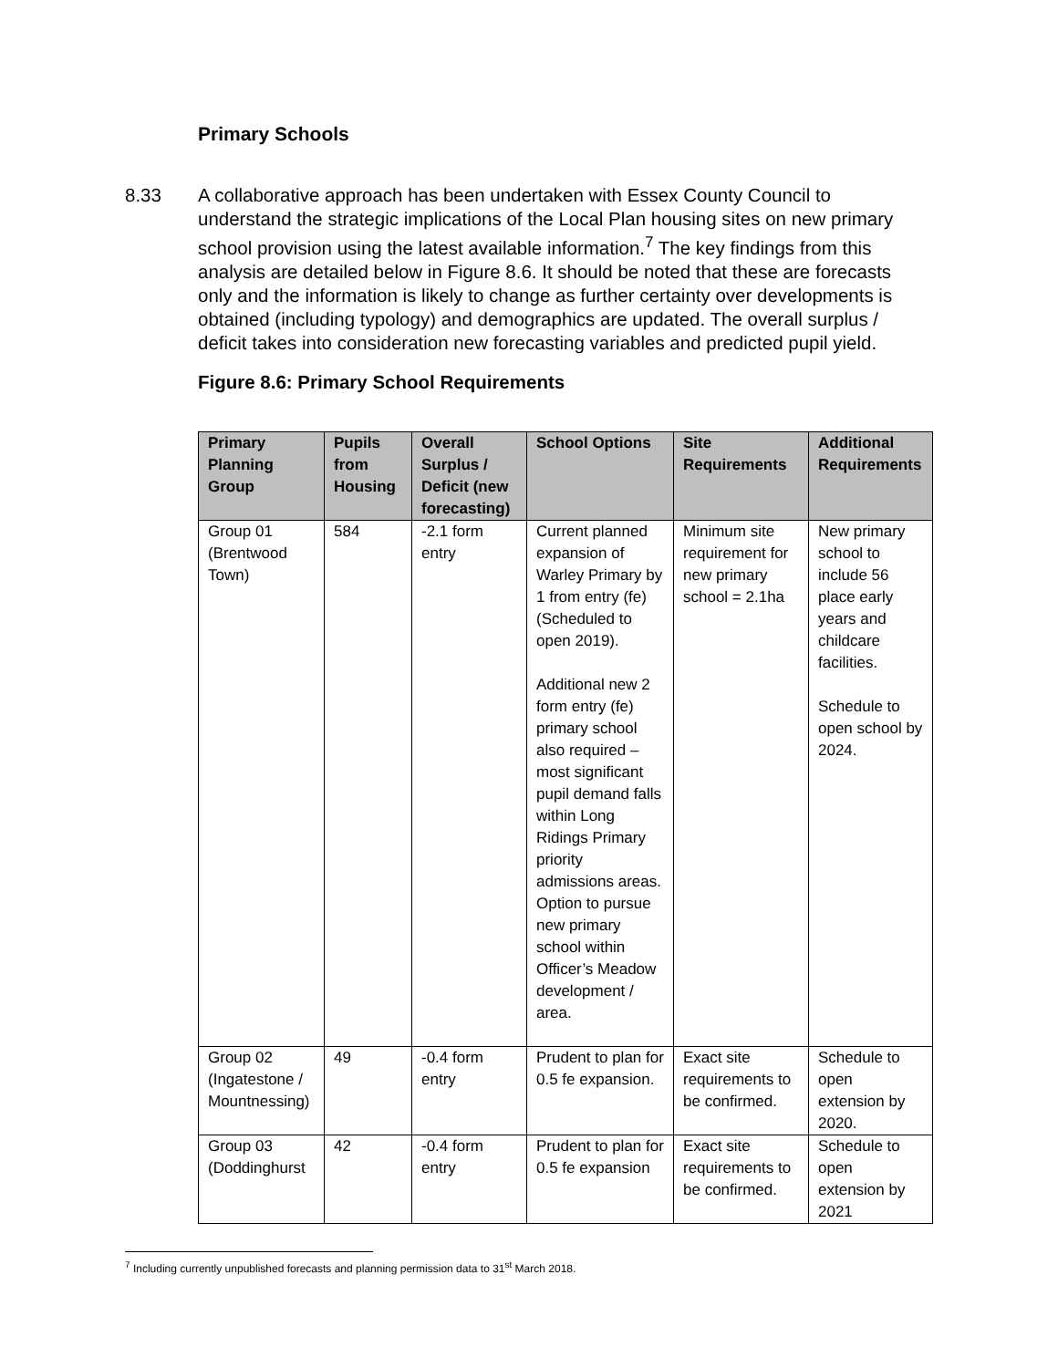Primary Schools
8.33 A collaborative approach has been undertaken with Essex County Council to understand the strategic implications of the Local Plan housing sites on new primary school provision using the latest available information.<sup>7</sup> The key findings from this analysis are detailed below in Figure 8.6. It should be noted that these are forecasts only and the information is likely to change as further certainty over developments is obtained (including typology) and demographics are updated. The overall surplus / deficit takes into consideration new forecasting variables and predicted pupil yield.
Figure 8.6: Primary School Requirements
| Primary Planning Group | Pupils from Housing | Overall Surplus / Deficit (new forecasting) | School Options | Site Requirements | Additional Requirements |
| --- | --- | --- | --- | --- | --- |
| Group 01 (Brentwood Town) | 584 | -2.1 form entry | Current planned expansion of Warley Primary by 1 from entry (fe) (Scheduled to open 2019). Additional new 2 form entry (fe) primary school also required – most significant pupil demand falls within Long Ridings Primary priority admissions areas. Option to pursue new primary school within Officer’s Meadow development / area. | Minimum site requirement for new primary school = 2.1ha | New primary school to include 56 place early years and childcare facilities. Schedule to open school by 2024. |
| Group 02 (Ingatestone / Mountnessing) | 49 | -0.4 form entry | Prudent to plan for 0.5 fe expansion. | Exact site requirements to be confirmed. | Schedule to open extension by 2020. |
| Group 03 (Doddinghurst | 42 | -0.4 form entry | Prudent to plan for 0.5 fe expansion | Exact site requirements to be confirmed. | Schedule to open extension by 2021 |
<sup>7</sup> Including currently unpublished forecasts and planning permission data to 31<sup>st</sup> March 2018.